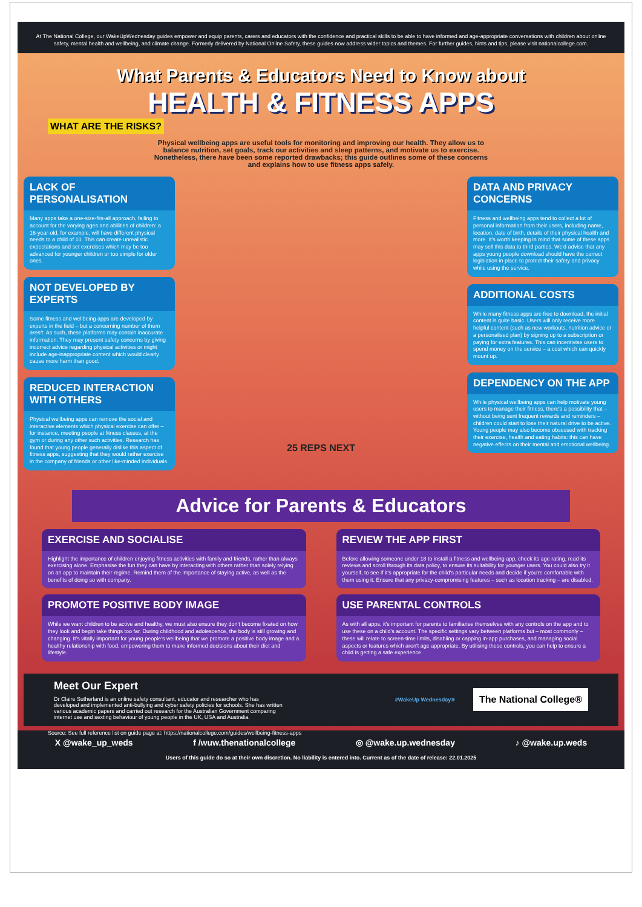At The National College, our WakeUpWednesday guides empower and equip parents, carers and educators with the confidence and practical skills to be able to have informed and age-appropriate conversations with children about online safety, mental health and wellbeing, and climate change. Formerly delivered by National Online Safety, these guides now address wider topics and themes. For further guides, hints and tips, please visit nationalcollege.com.
What Parents & Educators Need to Know about
HEALTH & FITNESS APPS
WHAT ARE THE RISKS?
Physical wellbeing apps are useful tools for monitoring and improving our health. They allow us to balance nutrition, set goals, track our activities and sleep patterns, and motivate us to exercise. Nonetheless, there have been some reported drawbacks; this guide outlines some of these concerns and explains how to use fitness apps safely.
LACK OF PERSONALISATION
Many apps take a one-size-fits-all approach, failing to account for the varying ages and abilities of children: a 16-year-old, for example, will have different physical needs to a child of 10. This can create unrealistic expectations and set exercises which may be too advanced for younger children or too simple for older ones.
NOT DEVELOPED BY EXPERTS
Some fitness and wellbeing apps are developed by experts in the field – but a concerning number of them aren't. As such, these platforms may contain inaccurate information. They may present safety concerns by giving incorrect advice regarding physical activities or might include age-inappropriate content which would clearly cause more harm than good.
REDUCED INTERACTION WITH OTHERS
Physical wellbeing apps can remove the social and interactive elements which physical exercise can offer – for instance, meeting people at fitness classes, at the gym or during any other such activities. Research has found that young people generally dislike this aspect of fitness apps, suggesting that they would rather exercise in the company of friends or other like-minded individuals.
25 REPS NEXT
DATA AND PRIVACY CONCERNS
Fitness and wellbeing apps tend to collect a lot of personal information from their users, including name, location, date of birth, details of their physical health and more. It's worth keeping in mind that some of these apps may sell this data to third parties. We'd advise that any apps young people download should have the correct legislation in place to protect their safety and privacy while using the service.
ADDITIONAL COSTS
While many fitness apps are free to download, the initial content is quite basic. Users will only receive more helpful content (such as new workouts, nutrition advice or a personalised plan) by signing up to a subscription or paying for extra features. This can incentivise users to spend money on the service – a cost which can quickly mount up.
DEPENDENCY ON THE APP
While physical wellbeing apps can help motivate young users to manage their fitness, there's a possibility that – without being sent frequent rewards and reminders – children could start to lose their natural drive to be active. Young people may also become obsessed with tracking their exercise, health and eating habits: this can have negative effects on their mental and emotional wellbeing.
Advice for Parents & Educators
EXERCISE AND SOCIALISE
Highlight the importance of children enjoying fitness activities with family and friends, rather than always exercising alone. Emphasise the fun they can have by interacting with others rather than solely relying on an app to maintain their regime. Remind them of the importance of staying active, as well as the benefits of doing so with company.
REVIEW THE APP FIRST
Before allowing someone under 18 to install a fitness and wellbeing app, check its age rating, read its reviews and scroll through its data policy, to ensure its suitability for younger users. You could also try it yourself, to see if it's appropriate for the child's particular needs and decide if you're comfortable with them using it. Ensure that any privacy-compromising features – such as location tracking – are disabled.
PROMOTE POSITIVE BODY IMAGE
While we want children to be active and healthy, we must also ensure they don't become fixated on how they look and begin take things too far. During childhood and adolescence, the body is still growing and changing. It's vitally important for young people's wellbeing that we promote a positive body image and a healthy relationship with food, empowering them to make informed decisions about their diet and lifestyle.
USE PARENTAL CONTROLS
As with all apps, it's important for parents to familiarise themselves with any controls on the app and to use these on a child's account. The specific settings vary between platforms but – most commonly – these will relate to screen-time limits, disabling or capping in-app purchases, and managing social aspects or features which aren't age appropriate. By utilising these controls, you can help to ensure a child is getting a safe experience.
Meet Our Expert
Dr Claire Sutherland is an online safety consultant, educator and researcher who has developed and implemented anti-bullying and cyber safety policies for schools. She has written various academic papers and carried out research for the Australian Government comparing internet use and sexting behaviour of young people in the UK, USA and Australia.
#WakeUp Wednesday® The National College®
Source: See full reference list on guide page at: https://nationalcollege.com/guides/wellbeing-fitness-apps
X @wake_up_weds f /wuw.thenationalcollege ◎ @wake.up.wednesday ♪ @wake.up.weds
Users of this guide do so at their own discretion. No liability is entered into. Current as of the date of release: 22.01.2025